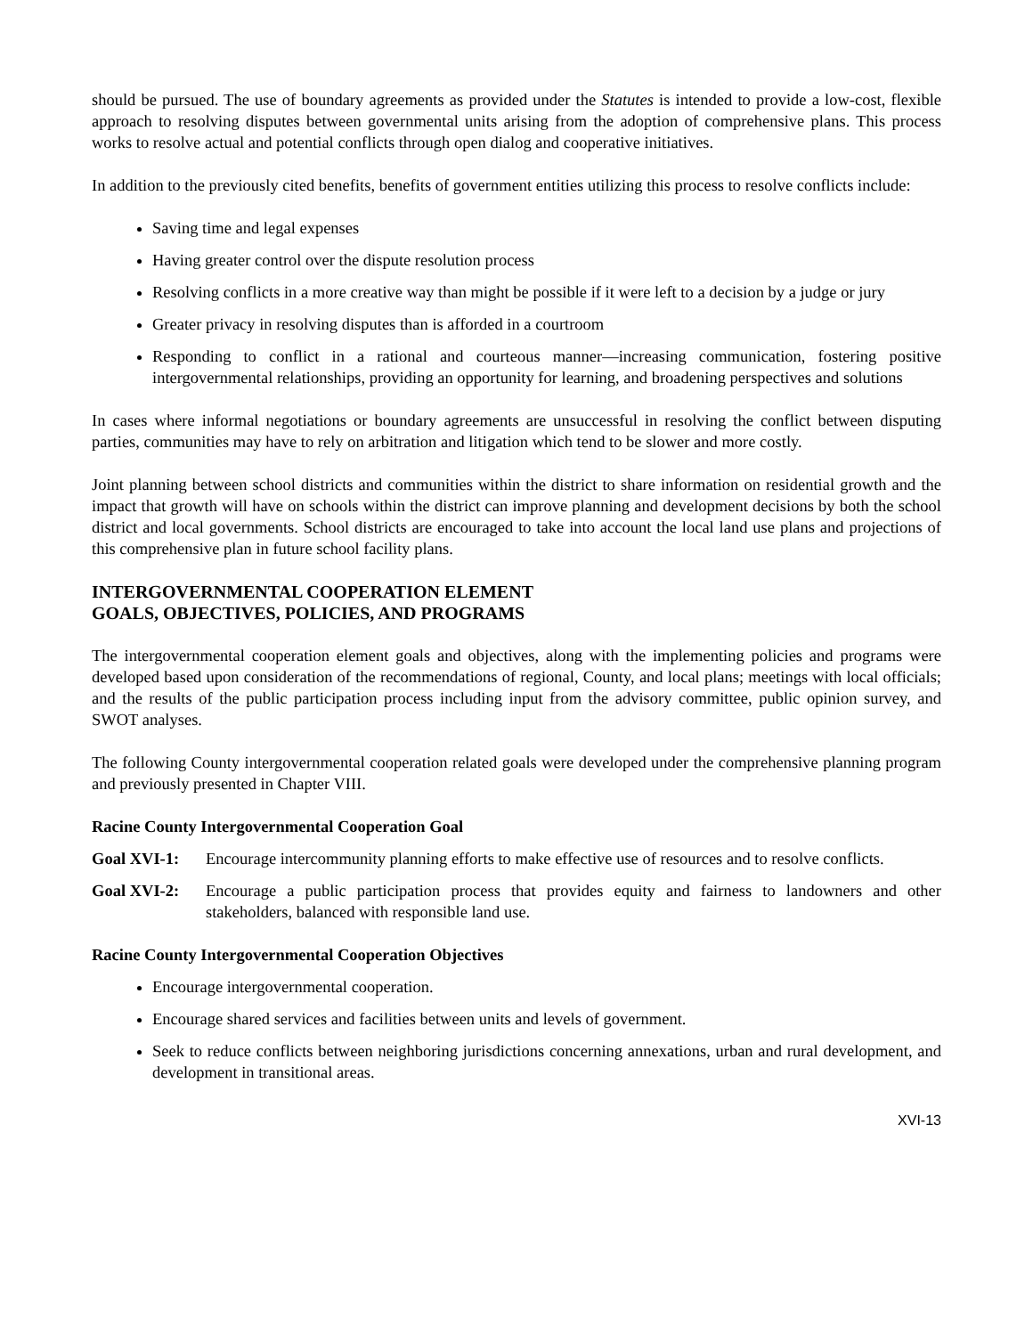should be pursued. The use of boundary agreements as provided under the Statutes is intended to provide a low-cost, flexible approach to resolving disputes between governmental units arising from the adoption of comprehensive plans. This process works to resolve actual and potential conflicts through open dialog and cooperative initiatives.
In addition to the previously cited benefits, benefits of government entities utilizing this process to resolve conflicts include:
Saving time and legal expenses
Having greater control over the dispute resolution process
Resolving conflicts in a more creative way than might be possible if it were left to a decision by a judge or jury
Greater privacy in resolving disputes than is afforded in a courtroom
Responding to conflict in a rational and courteous manner—increasing communication, fostering positive intergovernmental relationships, providing an opportunity for learning, and broadening perspectives and solutions
In cases where informal negotiations or boundary agreements are unsuccessful in resolving the conflict between disputing parties, communities may have to rely on arbitration and litigation which tend to be slower and more costly.
Joint planning between school districts and communities within the district to share information on residential growth and the impact that growth will have on schools within the district can improve planning and development decisions by both the school district and local governments. School districts are encouraged to take into account the local land use plans and projections of this comprehensive plan in future school facility plans.
INTERGOVERNMENTAL COOPERATION ELEMENT
GOALS, OBJECTIVES, POLICIES, AND PROGRAMS
The intergovernmental cooperation element goals and objectives, along with the implementing policies and programs were developed based upon consideration of the recommendations of regional, County, and local plans; meetings with local officials; and the results of the public participation process including input from the advisory committee, public opinion survey, and SWOT analyses.
The following County intergovernmental cooperation related goals were developed under the comprehensive planning program and previously presented in Chapter VIII.
Racine County Intergovernmental Cooperation Goal
Goal XVI-1: Encourage intercommunity planning efforts to make effective use of resources and to resolve conflicts.
Goal XVI-2: Encourage a public participation process that provides equity and fairness to landowners and other stakeholders, balanced with responsible land use.
Racine County Intergovernmental Cooperation Objectives
Encourage intergovernmental cooperation.
Encourage shared services and facilities between units and levels of government.
Seek to reduce conflicts between neighboring jurisdictions concerning annexations, urban and rural development, and development in transitional areas.
XVI-13